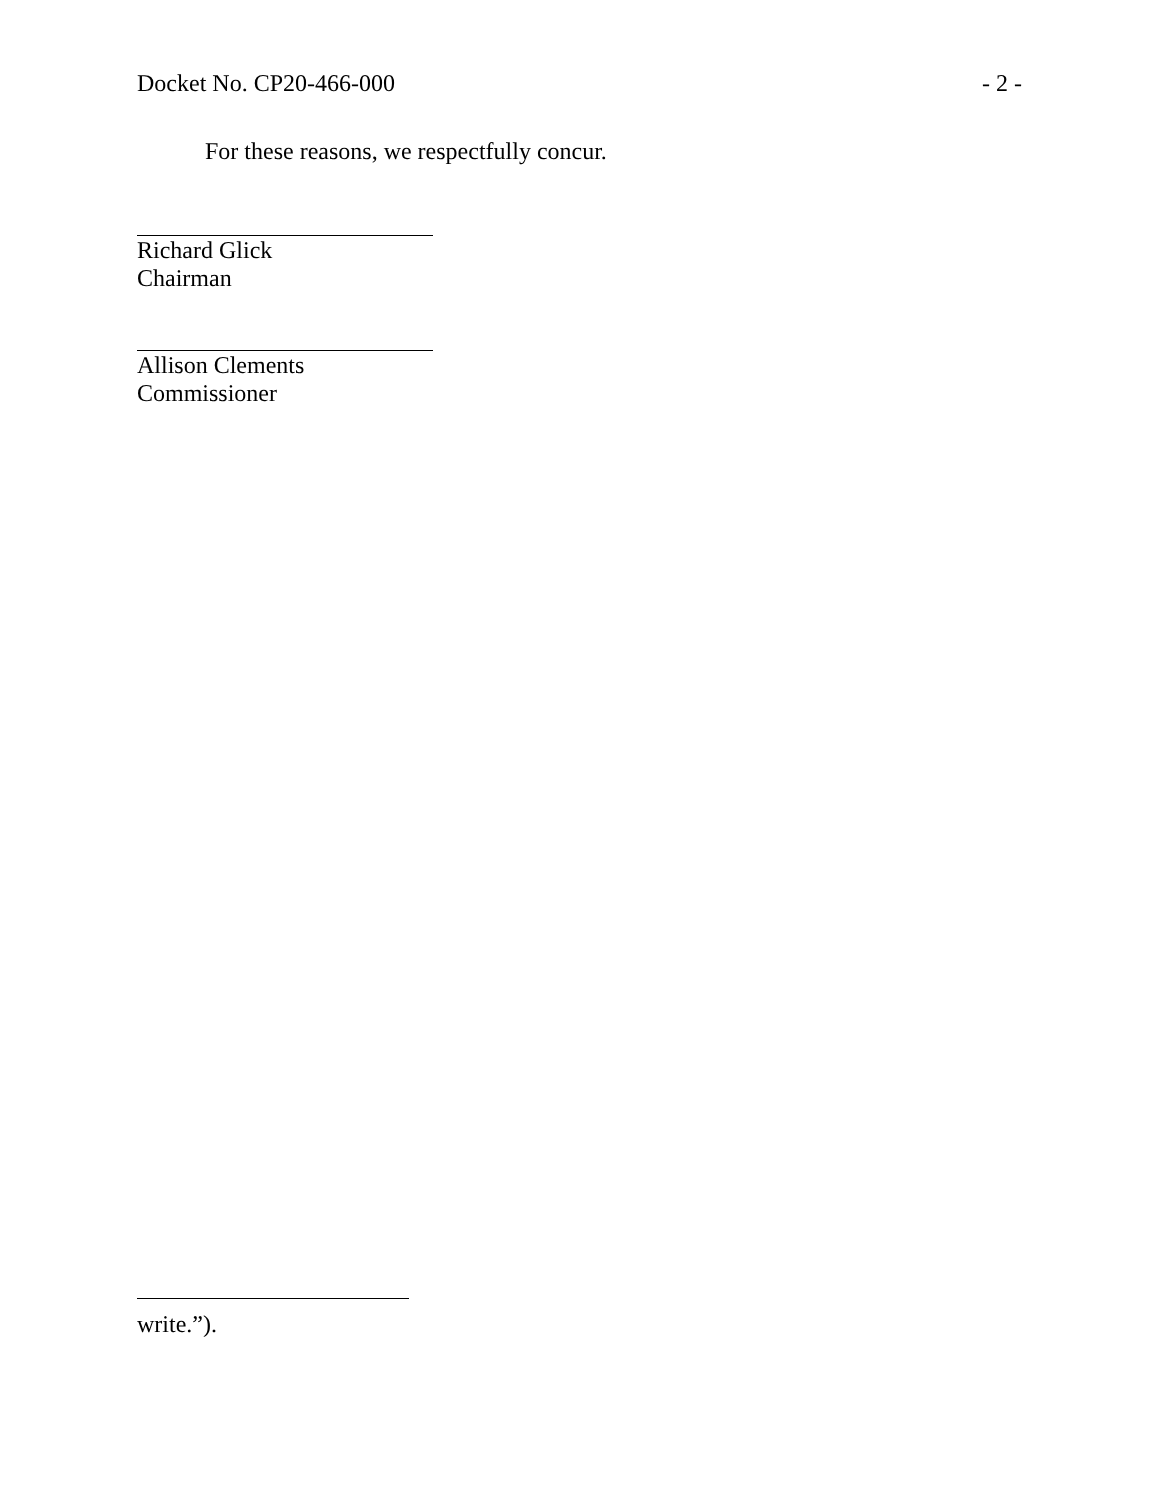Docket No. CP20-466-000 - 2 -
For these reasons, we respectfully concur.
Richard Glick
Chairman
Allison Clements
Commissioner
write.”).